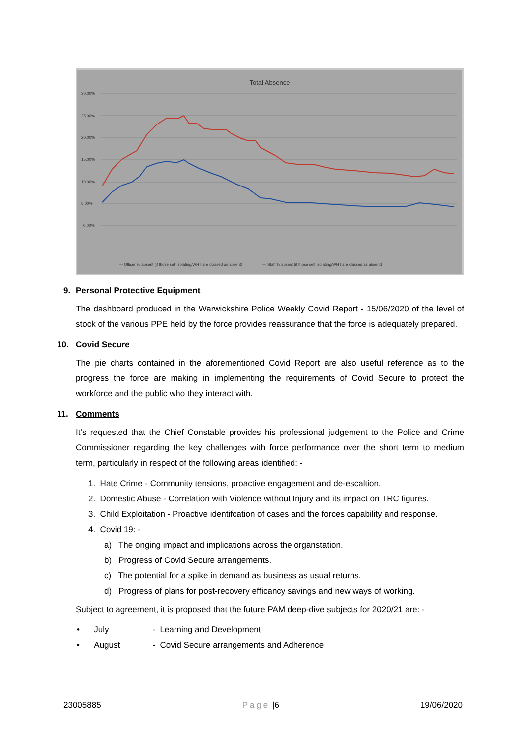Total Absence
30.00%
25.00%
20.00%
15.00%
10.00%
5.00%
0.00%
— Officer % absent (if those self isolating/WH I are classed as absent) — Staff % absent (if those self isolating/WH I are classed as absent)
9. Personal Protective Equipment
The dashboard produced in the Warwickshire Police Weekly Covid Report - 15/06/2020 of the level of stock of the various PPE held by the force provides reassurance that the force is adequately prepared.
10. Covid Secure
The pie charts contained in the aforementioned Covid Report are also useful reference as to the progress the force are making in implementing the requirements of Covid Secure to protect the workforce and the public who they interact with.
11. Comments
It’s requested that the Chief Constable provides his professional judgement to the Police and Crime Commissioner regarding the key challenges with force performance over the short term to medium term, particularly in respect of the following areas identified: -
1. Hate Crime - Community tensions, proactive engagement and de-escaltion.
2. Domestic Abuse - Correlation with Violence without Injury and its impact on TRC figures.
3. Child Exploitation - Proactive identifcation of cases and the forces capability and response.
4. Covid 19: -
a) The onging impact and implications across the organstation.
b) Progress of Covid Secure arrangements.
c) The potential for a spike in demand as business as usual returns.
d) Progress of plans for post-recovery efficancy savings and new ways of working.
Subject to agreement, it is proposed that the future PAM deep-dive subjects for 2020/21 are: -
• July - Learning and Development
• August - Covid Secure arrangements and Adherence
23005885 Page |6 19/06/2020